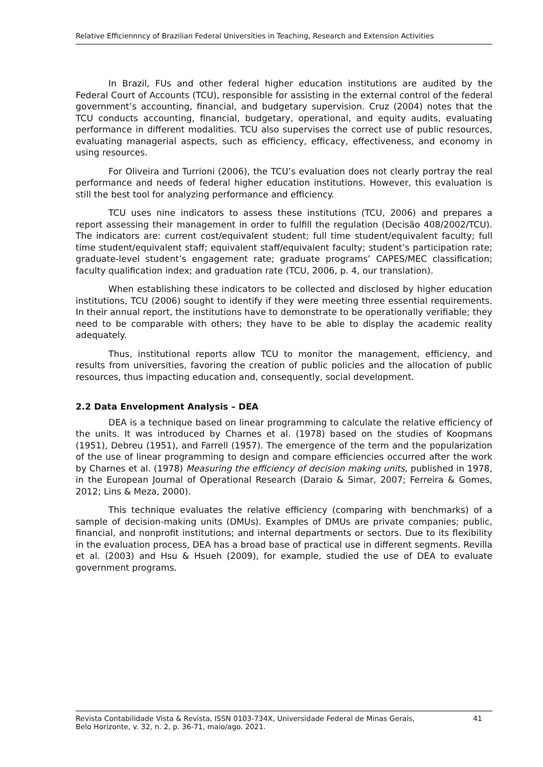Relative Efficiennncy of Brazilian Federal Universities in Teaching, Research and Extension Activities
In Brazil, FUs and other federal higher education institutions are audited by the Federal Court of Accounts (TCU), responsible for assisting in the external control of the federal government’s accounting, financial, and budgetary supervision. Cruz (2004) notes that the TCU conducts accounting, financial, budgetary, operational, and equity audits, evaluating performance in different modalities. TCU also supervises the correct use of public resources, evaluating managerial aspects, such as efficiency, efficacy, effectiveness, and economy in using resources.
For Oliveira and Turrioni (2006), the TCU’s evaluation does not clearly portray the real performance and needs of federal higher education institutions. However, this evaluation is still the best tool for analyzing performance and efficiency.
TCU uses nine indicators to assess these institutions (TCU, 2006) and prepares a report assessing their management in order to fulfill the regulation (Decisão 408/2002/TCU). The indicators are: current cost/equivalent student; full time student/equivalent faculty; full time student/equivalent staff; equivalent staff/equivalent faculty; student’s participation rate; graduate-level student’s engagement rate; graduate programs’ CAPES/MEC classification; faculty qualification index; and graduation rate (TCU, 2006, p. 4, our translation).
When establishing these indicators to be collected and disclosed by higher education institutions, TCU (2006) sought to identify if they were meeting three essential requirements. In their annual report, the institutions have to demonstrate to be operationally verifiable; they need to be comparable with others; they have to be able to display the academic reality adequately.
Thus, institutional reports allow TCU to monitor the management, efficiency, and results from universities, favoring the creation of public policies and the allocation of public resources, thus impacting education and, consequently, social development.
2.2 Data Envelopment Analysis – DEA
DEA is a technique based on linear programming to calculate the relative efficiency of the units. It was introduced by Charnes et al. (1978) based on the studies of Koopmans (1951), Debreu (1951), and Farrell (1957). The emergence of the term and the popularization of the use of linear programming to design and compare efficiencies occurred after the work by Charnes et al. (1978) Measuring the efficiency of decision making units, published in 1978, in the European Journal of Operational Research (Daraio & Simar, 2007; Ferreira & Gomes, 2012; Lins & Meza, 2000).
This technique evaluates the relative efficiency (comparing with benchmarks) of a sample of decision-making units (DMUs). Examples of DMUs are private companies; public, financial, and nonprofit institutions; and internal departments or sectors. Due to its flexibility in the evaluation process, DEA has a broad base of practical use in different segments. Revilla et al. (2003) and Hsu & Hsueh (2009), for example, studied the use of DEA to evaluate government programs.
Revista Contabilidade Vista & Revista, ISSN 0103-734X, Universidade Federal de Minas Gerais,
Belo Horizonte, v. 32, n. 2, p. 36-71, maio/ago. 2021.
41